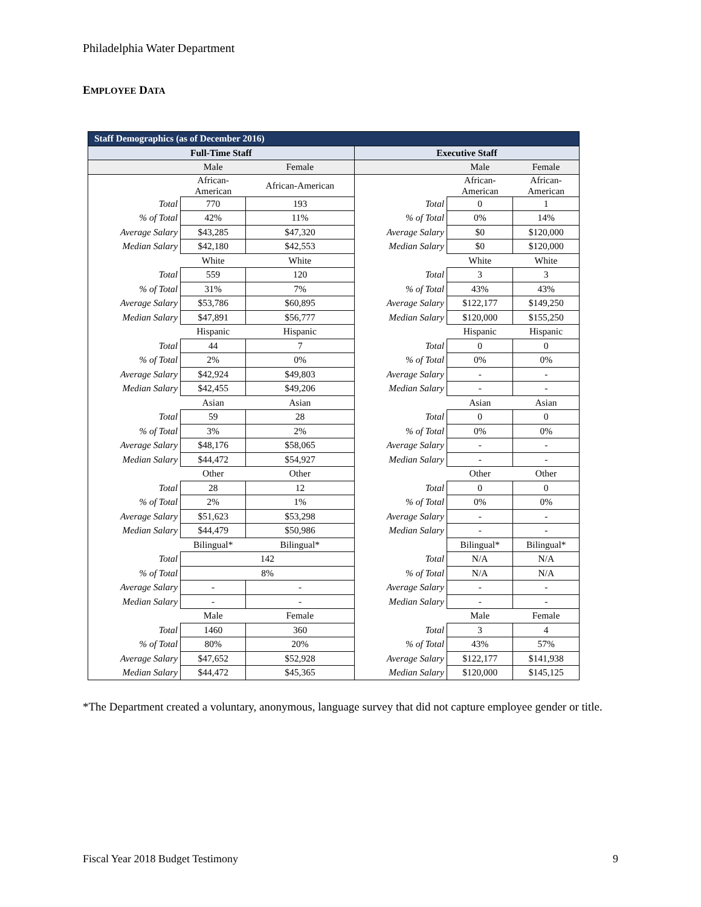Philadelphia Water Department
EMPLOYEE DATA
| Staff Demographics (as of December 2016) | | | | | |
| Full-Time Staff | | | Executive Staff | | |
| | Male | Female | | Male | Female |
| | African- American | African-American | | African- American | African- American |
| Total | 770 | 193 | Total | 0 | 1 |
| % of Total | 42% | 11% | % of Total | 0% | 14% |
| Average Salary | $43,285 | $47,320 | Average Salary | $0 | $120,000 |
| Median Salary | $42,180 | $42,553 | Median Salary | $0 | $120,000 |
| | White | White | | White | White |
| Total | 559 | 120 | Total | 3 | 3 |
| % of Total | 31% | 7% | % of Total | 43% | 43% |
| Average Salary | $53,786 | $60,895 | Average Salary | $122,177 | $149,250 |
| Median Salary | $47,891 | $56,777 | Median Salary | $120,000 | $155,250 |
| | Hispanic | Hispanic | | Hispanic | Hispanic |
| Total | 44 | 7 | Total | 0 | 0 |
| % of Total | 2% | 0% | % of Total | 0% | 0% |
| Average Salary | $42,924 | $49,803 | Average Salary | - | - |
| Median Salary | $42,455 | $49,206 | Median Salary | - | - |
| | Asian | Asian | | Asian | Asian |
| Total | 59 | 28 | Total | 0 | 0 |
| % of Total | 3% | 2% | % of Total | 0% | 0% |
| Average Salary | $48,176 | $58,065 | Average Salary | - | - |
| Median Salary | $44,472 | $54,927 | Median Salary | - | - |
| | Other | Other | | Other | Other |
| Total | 28 | 12 | Total | 0 | 0 |
| % of Total | 2% | 1% | % of Total | 0% | 0% |
| Average Salary | $51,623 | $53,298 | Average Salary | - | - |
| Median Salary | $44,479 | $50,986 | Median Salary | - | - |
| | Bilingual* | Bilingual* | | Bilingual* | Bilingual* |
| Total | 142 | | Total | N/A | N/A |
| % of Total | 8% | | % of Total | N/A | N/A |
| Average Salary | - | - | Average Salary | - | - |
| Median Salary | - | - | Median Salary | - | - |
| | Male | Female | | Male | Female |
| Total | 1460 | 360 | Total | 3 | 4 |
| % of Total | 80% | 20% | % of Total | 43% | 57% |
| Average Salary | $47,652 | $52,928 | Average Salary | $122,177 | $141,938 |
| Median Salary | $44,472 | $45,365 | Median Salary | $120,000 | $145,125 |
*The Department created a voluntary, anonymous, language survey that did not capture employee gender or title.
Fiscal Year 2018 Budget Testimony 9